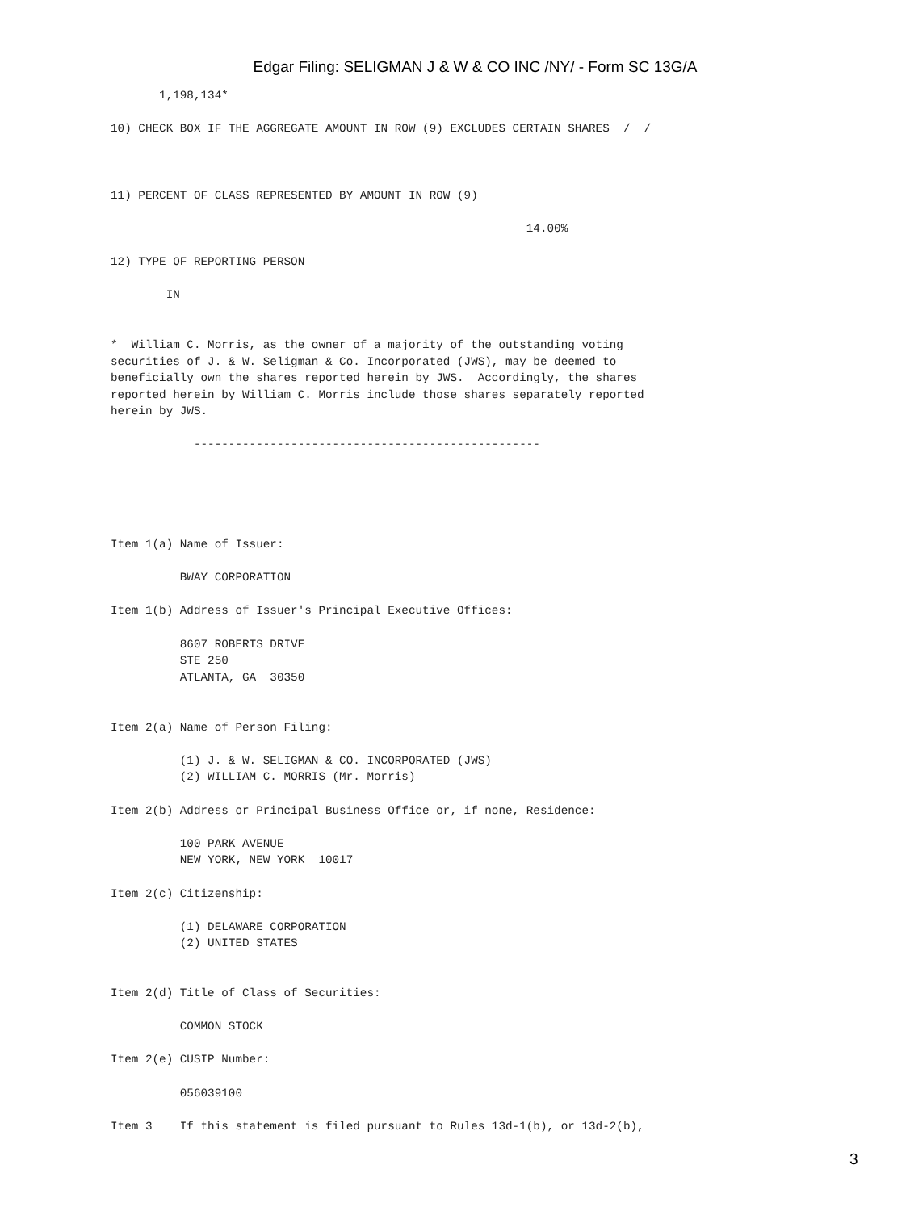Edgar Filing: SELIGMAN J & W & CO INC /NY/ - Form SC 13G/A
       1,198,134*

10) CHECK BOX IF THE AGGREGATE AMOUNT IN ROW (9) EXCLUDES CERTAIN SHARES  /  /



11) PERCENT OF CLASS REPRESENTED BY AMOUNT IN ROW (9)

                                                            14.00%

12) TYPE OF REPORTING PERSON

        IN


*  William C. Morris, as the owner of a majority of the outstanding voting
securities of J. & W. Seligman & Co. Incorporated (JWS), may be deemed to
beneficially own the shares reported herein by JWS.  Accordingly, the shares
reported herein by William C. Morris include those shares separately reported
herein by JWS.

            --------------------------------------------------





Item 1(a) Name of Issuer:

          BWAY CORPORATION

Item 1(b) Address of Issuer's Principal Executive Offices:

          8607 ROBERTS DRIVE
          STE 250
          ATLANTA, GA  30350


Item 2(a) Name of Person Filing:

          (1) J. & W. SELIGMAN & CO. INCORPORATED (JWS)
          (2) WILLIAM C. MORRIS (Mr. Morris)

Item 2(b) Address or Principal Business Office or, if none, Residence:

          100 PARK AVENUE
          NEW YORK, NEW YORK  10017

Item 2(c) Citizenship:

          (1) DELAWARE CORPORATION
          (2) UNITED STATES


Item 2(d) Title of Class of Securities:

          COMMON STOCK

Item 2(e) CUSIP Number:

          056039100

Item 3    If this statement is filed pursuant to Rules 13d-1(b), or 13d-2(b),
3